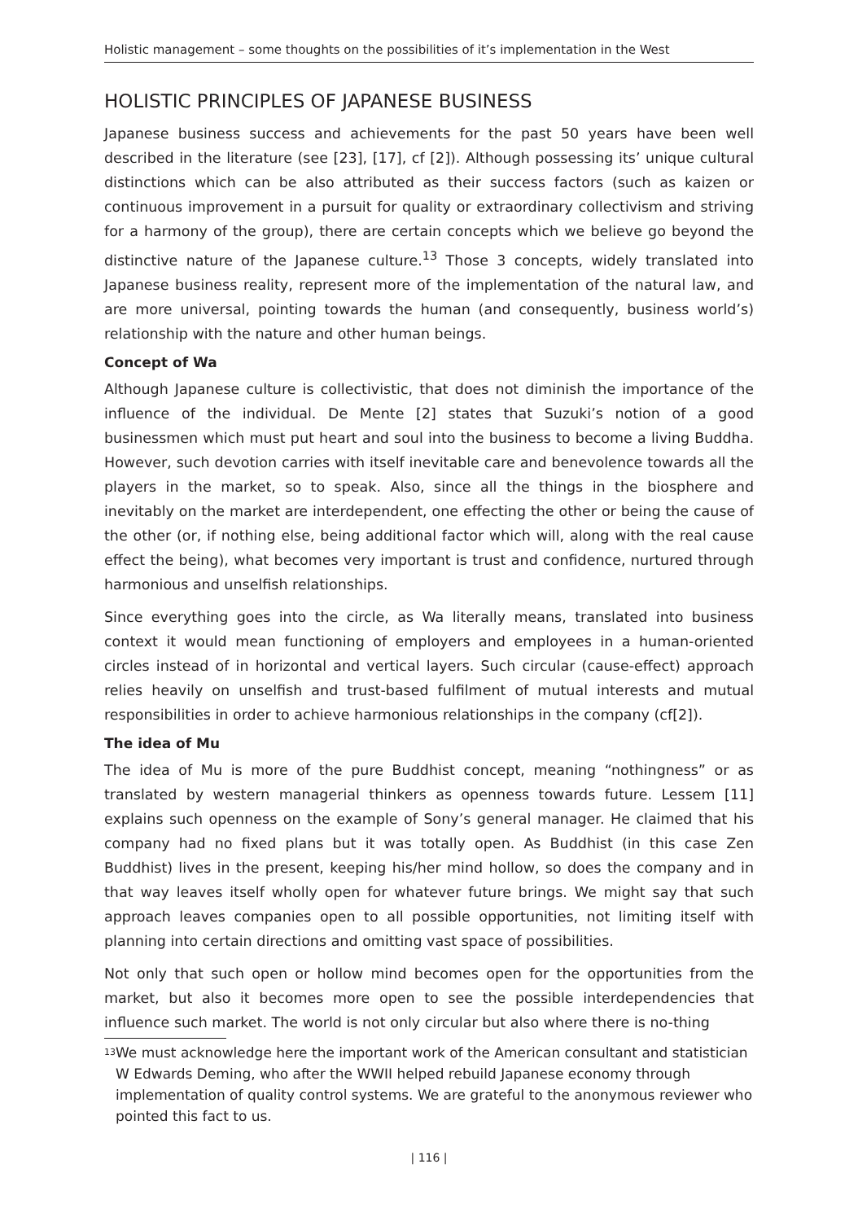Holistic management – some thoughts on the possibilities of it’s implementation in the West
HOLISTIC PRINCIPLES OF JAPANESE BUSINESS
Japanese business success and achievements for the past 50 years have been well described in the literature (see [23], [17], cf [2]). Although possessing its’ unique cultural distinctions which can be also attributed as their success factors (such as kaizen or continuous improvement in a pursuit for quality or extraordinary collectivism and striving for a harmony of the group), there are certain concepts which we believe go beyond the distinctive nature of the Japanese culture.<sup>13</sup> Those 3 concepts, widely translated into Japanese business reality, represent more of the implementation of the natural law, and are more universal, pointing towards the human (and consequently, business world’s) relationship with the nature and other human beings.
Concept of Wa
Although Japanese culture is collectivistic, that does not diminish the importance of the influence of the individual. De Mente [2] states that Suzuki’s notion of a good businessmen which must put heart and soul into the business to become a living Buddha. However, such devotion carries with itself inevitable care and benevolence towards all the players in the market, so to speak. Also, since all the things in the biosphere and inevitably on the market are interdependent, one effecting the other or being the cause of the other (or, if nothing else, being additional factor which will, along with the real cause effect the being), what becomes very important is trust and confidence, nurtured through harmonious and unselfish relationships.
Since everything goes into the circle, as Wa literally means, translated into business context it would mean functioning of employers and employees in a human-oriented circles instead of in horizontal and vertical layers. Such circular (cause-effect) approach relies heavily on unselfish and trust-based fulfilment of mutual interests and mutual responsibilities in order to achieve harmonious relationships in the company (cf[2]).
The idea of Mu
The idea of Mu is more of the pure Buddhist concept, meaning “nothingness” or as translated by western managerial thinkers as openness towards future. Lessem [11] explains such openness on the example of Sony’s general manager. He claimed that his company had no fixed plans but it was totally open. As Buddhist (in this case Zen Buddhist) lives in the present, keeping his/her mind hollow, so does the company and in that way leaves itself wholly open for whatever future brings. We might say that such approach leaves companies open to all possible opportunities, not limiting itself with planning into certain directions and omitting vast space of possibilities.
Not only that such open or hollow mind becomes open for the opportunities from the market, but also it becomes more open to see the possible interdependencies that influence such market. The world is not only circular but also where there is no-thing
<sup>13</sup> We must acknowledge here the important work of the American consultant and statistician W Edwards Deming, who after the WWII helped rebuild Japanese economy through implementation of quality control systems. We are grateful to the anonymous reviewer who pointed this fact to us.
| 116 |